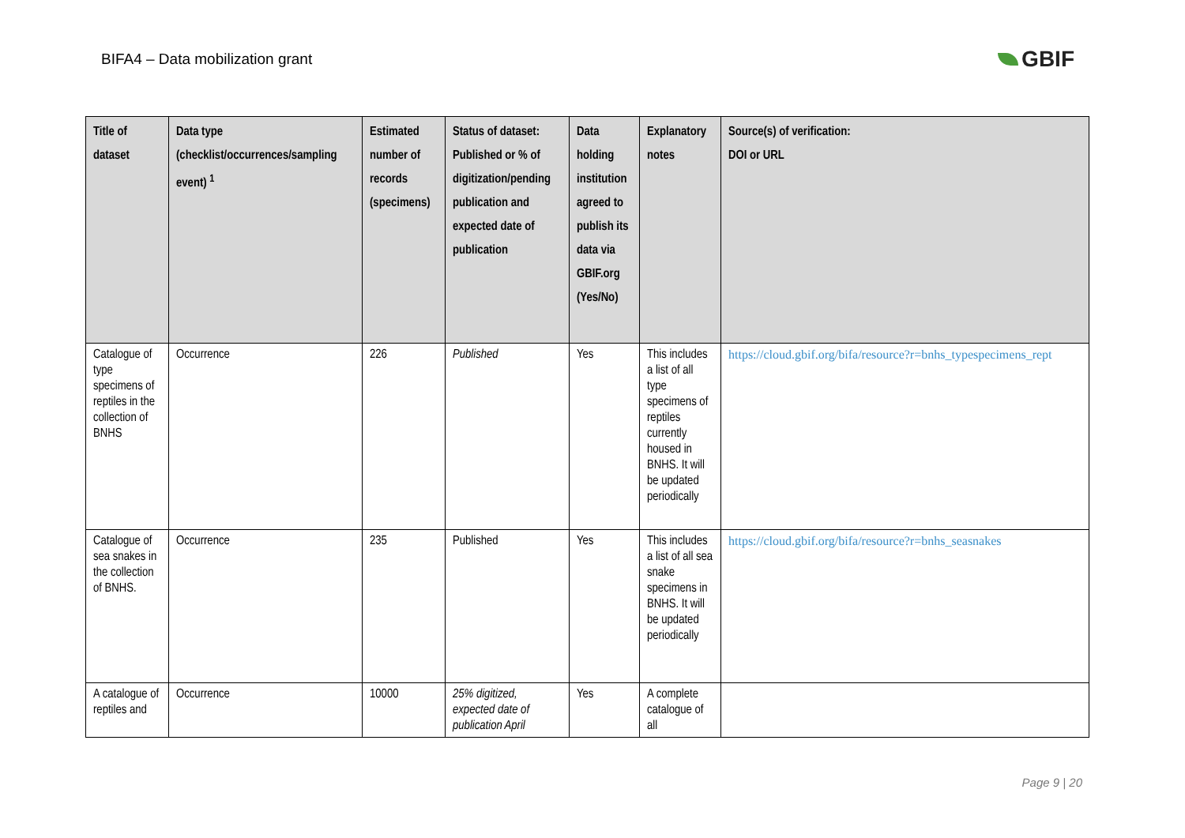BIFA4 – Data mobilization grant
GBIF
| Title of dataset | Data type (checklist/occurrences/sampling event) <sup>1</sup> | Estimated number of records (specimens) | Status of dataset: Published or % of digitization/pending publication and expected date of publication | Data holding institution agreed to publish its data via GBIF.org (Yes/No) | Explanatory notes | Source(s) of verification: DOI or URL |
| --- | --- | --- | --- | --- | --- | --- |
| Catalogue of type specimens of reptiles in the collection of BNHS | Occurrence | 226 | Published | Yes | This includes a list of all type specimens of reptiles currently housed in BNHS. It will be updated periodically | https://cloud.gbif.org/bifa/resource?r=bnhs_typespecimens_rept |
| Catalogue of sea snakes in the collection of BNHS. | Occurrence | 235 | Published | Yes | This includes a list of all sea snake specimens in BNHS. It will be updated periodically | https://cloud.gbif.org/bifa/resource?r=bnhs_seasnakes |
| A catalogue of reptiles and | Occurrence | 10000 | 25% digitized, expected date of publication April | Yes | A complete catalogue of all | |
Page 9 | 20